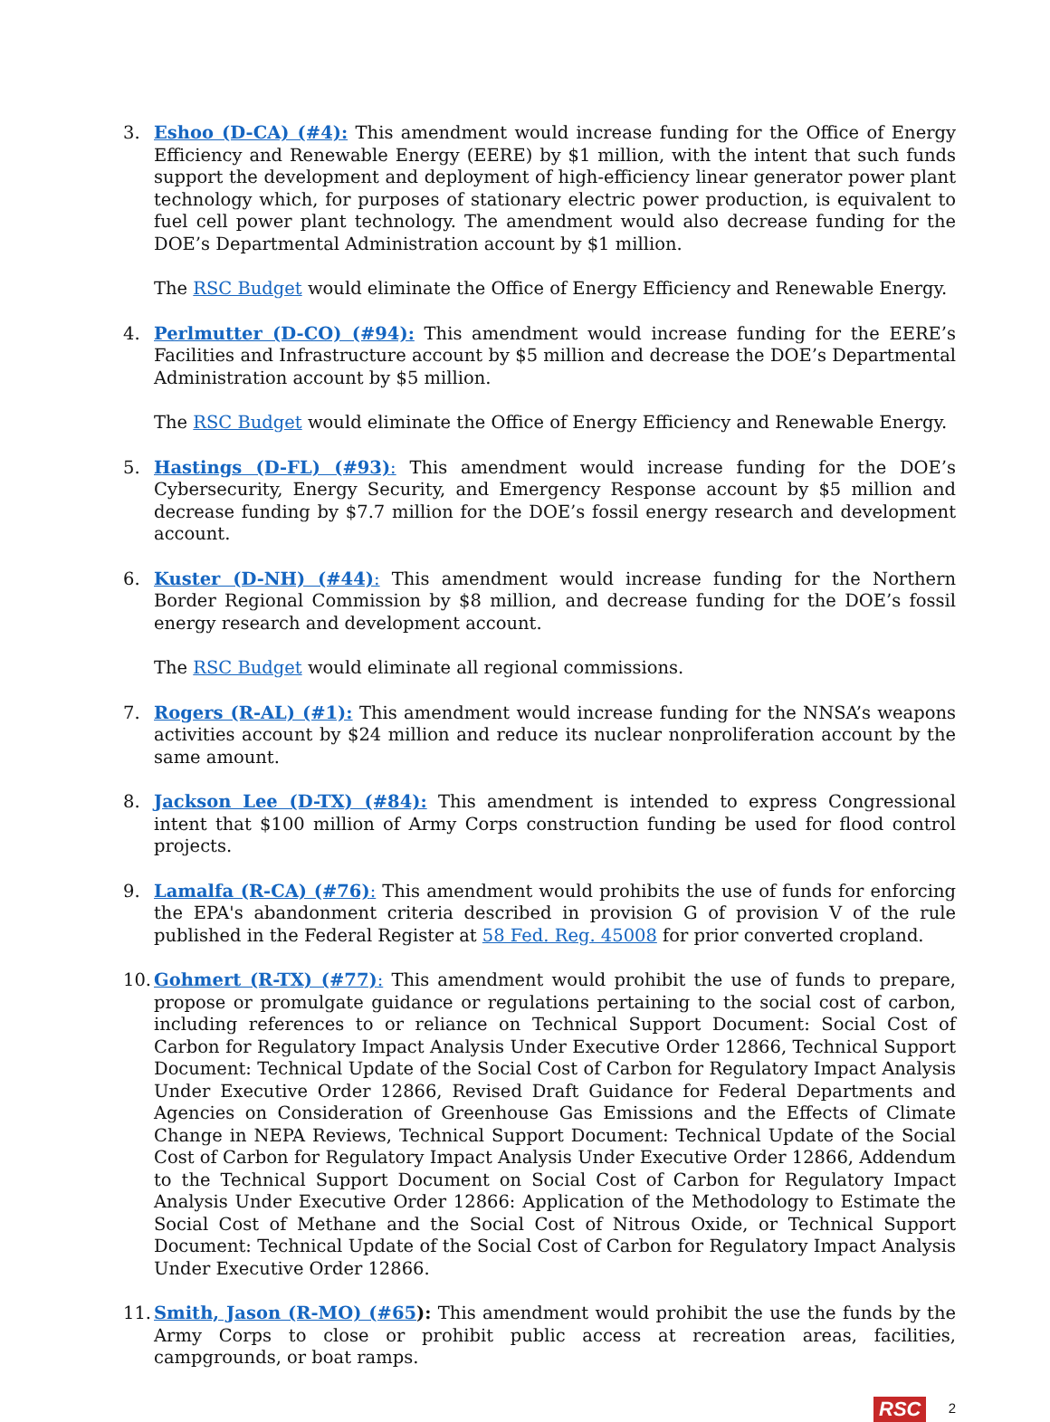3. Eshoo (D-CA) (#4): This amendment would increase funding for the Office of Energy Efficiency and Renewable Energy (EERE) by $1 million, with the intent that such funds support the development and deployment of high-efficiency linear generator power plant technology which, for purposes of stationary electric power production, is equivalent to fuel cell power plant technology. The amendment would also decrease funding for the DOE’s Departmental Administration account by $1 million.
The RSC Budget would eliminate the Office of Energy Efficiency and Renewable Energy.
4. Perlmutter (D-CO) (#94): This amendment would increase funding for the EERE’s Facilities and Infrastructure account by $5 million and decrease the DOE’s Departmental Administration account by $5 million.
The RSC Budget would eliminate the Office of Energy Efficiency and Renewable Energy.
5. Hastings (D-FL) (#93): This amendment would increase funding for the DOE’s Cybersecurity, Energy Security, and Emergency Response account by $5 million and decrease funding by $7.7 million for the DOE’s fossil energy research and development account.
6. Kuster (D-NH) (#44): This amendment would increase funding for the Northern Border Regional Commission by $8 million, and decrease funding for the DOE’s fossil energy research and development account.
The RSC Budget would eliminate all regional commissions.
7. Rogers (R-AL) (#1): This amendment would increase funding for the NNSA’s weapons activities account by $24 million and reduce its nuclear nonproliferation account by the same amount.
8. Jackson Lee (D-TX) (#84): This amendment is intended to express Congressional intent that $100 million of Army Corps construction funding be used for flood control projects.
9. Lamalfa (R-CA) (#76): This amendment would prohibits the use of funds for enforcing the EPA's abandonment criteria described in provision G of provision V of the rule published in the Federal Register at 58 Fed. Reg. 45008 for prior converted cropland.
10.
Gohmert (R-TX) (#77): This amendment would prohibit the use of funds to prepare, propose or promulgate guidance or regulations pertaining to the social cost of carbon, including references to or reliance on Technical Support Document: Social Cost of Carbon for Regulatory Impact Analysis Under Executive Order 12866, Technical Support Document: Technical Update of the Social Cost of Carbon for Regulatory Impact Analysis Under Executive Order 12866, Revised Draft Guidance for Federal Departments and Agencies on Consideration of Greenhouse Gas Emissions and the Effects of Climate Change in NEPA Reviews, Technical Support Document: Technical Update of the Social Cost of Carbon for Regulatory Impact Analysis Under Executive Order 12866, Addendum to the Technical Support Document on Social Cost of Carbon for Regulatory Impact Analysis Under Executive Order 12866: Application of the Methodology to Estimate the Social Cost of Methane and the Social Cost of Nitrous Oxide, or Technical Support Document: Technical Update of the Social Cost of Carbon for Regulatory Impact Analysis Under Executive Order 12866.
11.
Smith, Jason (R-MO) (#65): This amendment would prohibit the use the funds by the Army Corps to close or prohibit public access at recreation areas, facilities, campgrounds, or boat ramps.
RSC 2